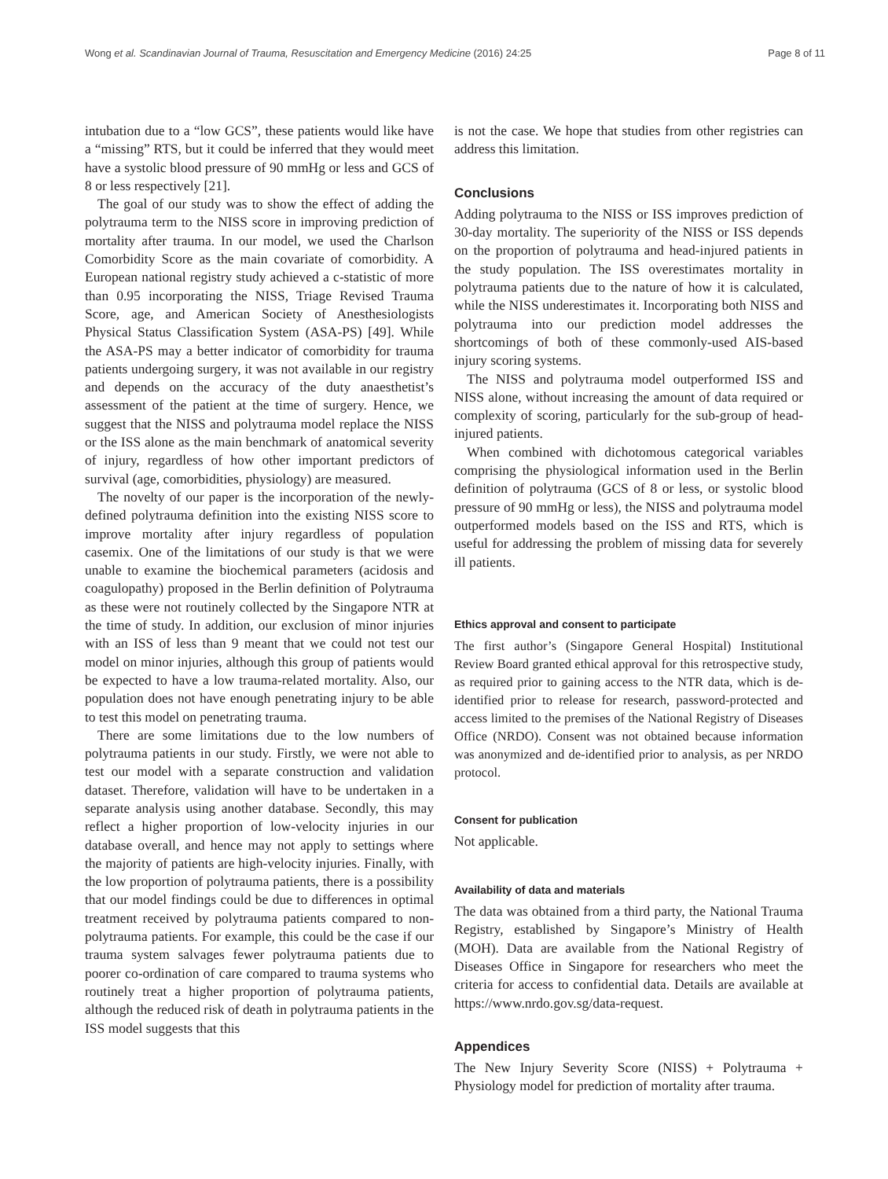Wong et al. Scandinavian Journal of Trauma, Resuscitation and Emergency Medicine (2016) 24:25 Page 8 of 11
intubation due to a “low GCS”, these patients would like have a “missing” RTS, but it could be inferred that they would meet have a systolic blood pressure of 90 mmHg or less and GCS of 8 or less respectively [21].
The goal of our study was to show the effect of adding the polytrauma term to the NISS score in improving prediction of mortality after trauma. In our model, we used the Charlson Comorbidity Score as the main covariate of comorbidity. A European national registry study achieved a c-statistic of more than 0.95 incorporating the NISS, Triage Revised Trauma Score, age, and American Society of Anesthesiologists Physical Status Classification System (ASA-PS) [49]. While the ASA-PS may a better indicator of comorbidity for trauma patients undergoing surgery, it was not available in our registry and depends on the accuracy of the duty anaesthetist’s assessment of the patient at the time of surgery. Hence, we suggest that the NISS and polytrauma model replace the NISS or the ISS alone as the main benchmark of anatomical severity of injury, regardless of how other important predictors of survival (age, comorbidities, physiology) are measured.
The novelty of our paper is the incorporation of the newly-defined polytrauma definition into the existing NISS score to improve mortality after injury regardless of population casemix. One of the limitations of our study is that we were unable to examine the biochemical parameters (acidosis and coagulopathy) proposed in the Berlin definition of Polytrauma as these were not routinely collected by the Singapore NTR at the time of study. In addition, our exclusion of minor injuries with an ISS of less than 9 meant that we could not test our model on minor injuries, although this group of patients would be expected to have a low trauma-related mortality. Also, our population does not have enough penetrating injury to be able to test this model on penetrating trauma.
There are some limitations due to the low numbers of polytrauma patients in our study. Firstly, we were not able to test our model with a separate construction and validation dataset. Therefore, validation will have to be undertaken in a separate analysis using another database. Secondly, this may reflect a higher proportion of low-velocity injuries in our database overall, and hence may not apply to settings where the majority of patients are high-velocity injuries. Finally, with the low proportion of polytrauma patients, there is a possibility that our model findings could be due to differences in optimal treatment received by polytrauma patients compared to non-polytrauma patients. For example, this could be the case if our trauma system salvages fewer polytrauma patients due to poorer co-ordination of care compared to trauma systems who routinely treat a higher proportion of polytrauma patients, although the reduced risk of death in polytrauma patients in the ISS model suggests that this
is not the case. We hope that studies from other registries can address this limitation.
Conclusions
Adding polytrauma to the NISS or ISS improves prediction of 30-day mortality. The superiority of the NISS or ISS depends on the proportion of polytrauma and head-injured patients in the study population. The ISS overestimates mortality in polytrauma patients due to the nature of how it is calculated, while the NISS underestimates it. Incorporating both NISS and polytrauma into our prediction model addresses the shortcomings of both of these commonly-used AIS-based injury scoring systems.
The NISS and polytrauma model outperformed ISS and NISS alone, without increasing the amount of data required or complexity of scoring, particularly for the sub-group of head-injured patients.
When combined with dichotomous categorical variables comprising the physiological information used in the Berlin definition of polytrauma (GCS of 8 or less, or systolic blood pressure of 90 mmHg or less), the NISS and polytrauma model outperformed models based on the ISS and RTS, which is useful for addressing the problem of missing data for severely ill patients.
Ethics approval and consent to participate
The first author’s (Singapore General Hospital) Institutional Review Board granted ethical approval for this retrospective study, as required prior to gaining access to the NTR data, which is de-identified prior to release for research, password-protected and access limited to the premises of the National Registry of Diseases Office (NRDO). Consent was not obtained because information was anonymized and de-identified prior to analysis, as per NRDO protocol.
Consent for publication
Not applicable.
Availability of data and materials
The data was obtained from a third party, the National Trauma Registry, established by Singapore’s Ministry of Health (MOH). Data are available from the National Registry of Diseases Office in Singapore for researchers who meet the criteria for access to confidential data. Details are available at https://www.nrdo.gov.sg/data-request.
Appendices
The New Injury Severity Score (NISS) + Polytrauma + Physiology model for prediction of mortality after trauma.